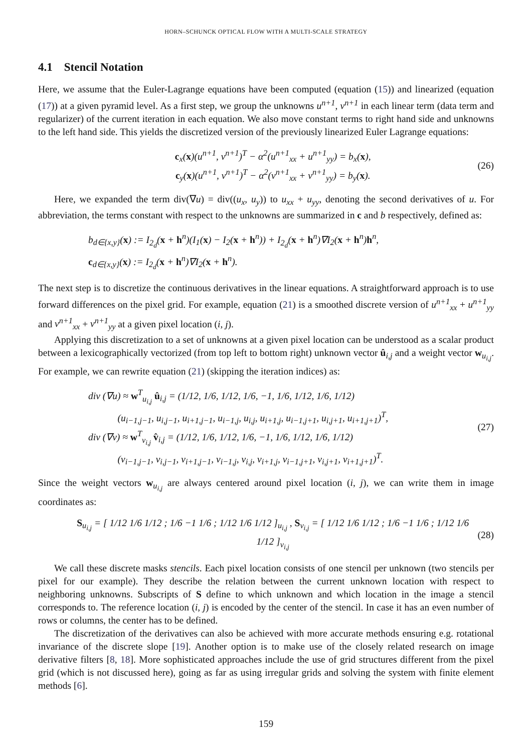HORN–SCHUNCK OPTICAL FLOW WITH A MULTI-SCALE STRATEGY
4.1 Stencil Notation
Here, we assume that the Euler-Lagrange equations have been computed (equation (15)) and linearized (equation (17)) at a given pyramid level. As a first step, we group the unknowns u<sup>n+1</sup>, v<sup>n+1</sup> in each linear term (data term and regularizer) of the current iteration in each equation. We also move constant terms to right hand side and unknowns to the left hand side. This yields the discretized version of the previously linearized Euler Lagrange equations:
c<sub>x</sub>(x)(u<sup>n+1</sup>, v<sup>n+1</sup>)<sup>T</sup> − α<sup>2</sup>(u<sup>n+1</sup><sub>xx</sub> + u<sup>n+1</sup><sub>yy</sub>) = b<sub>x</sub>(x),
c<sub>y</sub>(x)(u<sup>n+1</sup>, v<sup>n+1</sup>)<sup>T</sup> − α<sup>2</sup>(v<sup>n+1</sup><sub>xx</sub> + v<sup>n+1</sup><sub>yy</sub>) = b<sub>y</sub>(x).
(26)
Here, we expanded the term div(∇u) = div((u<sub>x</sub>, u<sub>y</sub>)) to u<sub>xx</sub> + u<sub>yy</sub>, denoting the second derivatives of u. For abbreviation, the terms constant with respect to the unknowns are summarized in c and b respectively, defined as:
b<sub>d∈{x,y}</sub>(x) := I<sub>2<sub>d</sub></sub>(x + h<sup>n</sup>)(I<sub>1</sub>(x) − I<sub>2</sub>(x + h<sup>n</sup>)) + I<sub>2<sub>d</sub></sub>(x + h<sup>n</sup>)∇I<sub>2</sub>(x + h<sup>n</sup>)h<sup>n</sup>,
c<sub>d∈{x,y}</sub>(x) := I<sub>2<sub>d</sub></sub>(x + h<sup>n</sup>)∇I<sub>2</sub>(x + h<sup>n</sup>).
The next step is to discretize the continuous derivatives in the linear equations. A straightforward approach is to use forward differences on the pixel grid. For example, equation (21) is a smoothed discrete version of u<sup>n+1</sup><sub>xx</sub> + u<sup>n+1</sup><sub>yy</sub> and v<sup>n+1</sup><sub>xx</sub> + v<sup>n+1</sup><sub>yy</sub> at a given pixel location (i, j).
Applying this discretization to a set of unknowns at a given pixel location can be understood as a scalar product between a lexicographically vectorized (from top left to bottom right) unknown vector û<sub>i,j</sub> and a weight vector w<sub>u<sub>i,j</sub></sub>. For example, we can rewrite equation (21) (skipping the iteration indices) as:
div (∇u) ≈ w<sup>T</sup><sub>u<sub>i,j</sub></sub> û<sub>i,j</sub> = (1/12, 1/6, 1/12, 1/6, −1, 1/6, 1/12, 1/6, 1/12)
(u<sub>i−1,j−1</sub>, u<sub>i,j−1</sub>, u<sub>i+1,j−1</sub>, u<sub>i−1,j</sub>, u<sub>i,j</sub>, u<sub>i+1,j</sub>, u<sub>i−1,j+1</sub>, u<sub>i,j+1</sub>, u<sub>i+1,j+1</sub>)<sup>T</sup>,
div (∇v) ≈ w<sup>T</sup><sub>v<sub>i,j</sub></sub> v̂<sub>i,j</sub> = (1/12, 1/6, 1/12, 1/6, −1, 1/6, 1/12, 1/6, 1/12)
(v<sub>i−1,j−1</sub>, v<sub>i,j−1</sub>, v<sub>i+1,j−1</sub>, v<sub>i−1,j</sub>, v<sub>i,j</sub>, v<sub>i+1,j</sub>, v<sub>i−1,j+1</sub>, v<sub>i,j+1</sub>, v<sub>i+1,j+1</sub>)<sup>T</sup>.
(27)
Since the weight vectors w<sub>u<sub>i,j</sub></sub> are always centered around pixel location (i, j), we can write them in image coordinates as:
S<sub>u<sub>i,j</sub></sub> = [ 1/12 1/6 1/12 ; 1/6 −1 1/6 ; 1/12 1/6 1/12 ]<sub>u<sub>i,j</sub></sub> , S<sub>v<sub>i,j</sub></sub> = [ 1/12 1/6 1/12 ; 1/6 −1 1/6 ; 1/12 1/6 1/12 ]<sub>v<sub>i,j</sub></sub>
(28)
We call these discrete masks stencils. Each pixel location consists of one stencil per unknown (two stencils per pixel for our example). They describe the relation between the current unknown location with respect to neighboring unknowns. Subscripts of S define to which unknown and which location in the image a stencil corresponds to. The reference location (i, j) is encoded by the center of the stencil. In case it has an even number of rows or columns, the center has to be defined.
The discretization of the derivatives can also be achieved with more accurate methods ensuring e.g. rotational invariance of the discrete slope [19]. Another option is to make use of the closely related research on image derivative filters [8, 18]. More sophisticated approaches include the use of grid structures different from the pixel grid (which is not discussed here), going as far as using irregular grids and solving the system with finite element methods [6].
159